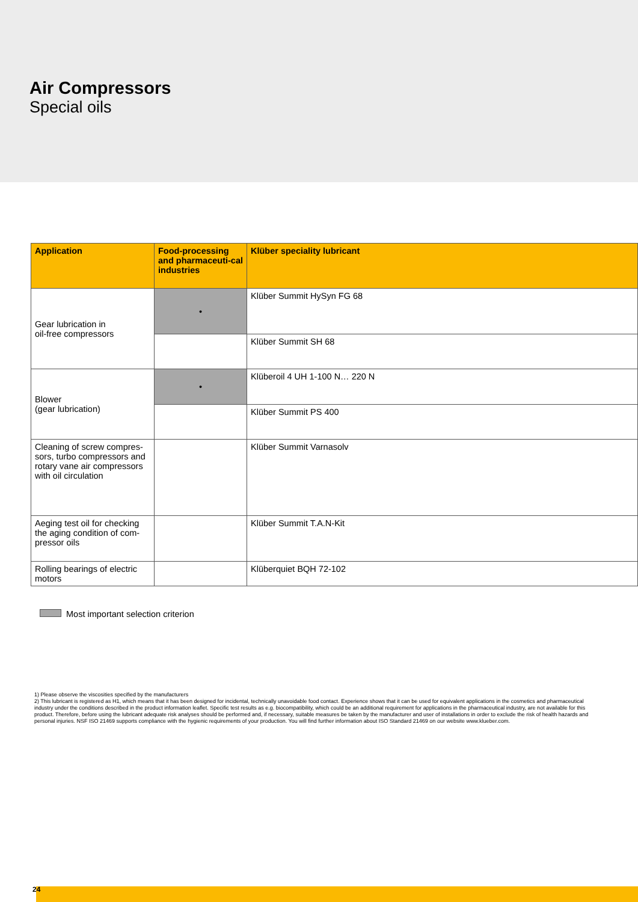Air Compressors
Special oils
| Application | Food-processing and pharmaceuti-cal industries | Klüber speciality lubricant |
| --- | --- | --- |
| Gear lubrication in oil-free compressors | • | Klüber Summit HySyn FG 68 |
| | | Klüber Summit SH 68 |
| Blower (gear lubrication) | • | Klüberoil 4 UH 1-100 N… 220 N |
| | | Klüber Summit PS 400 |
| Cleaning of screw compres-sors, turbo compressors and rotary vane air compressors with oil circulation | | Klüber Summit Varnasolv |
| Aeging test oil for checking the aging condition of com-pressor oils | | Klüber Summit T.A.N-Kit |
| Rolling bearings of electric motors | | Klüberquiet BQH 72-102 |
Most important selection criterion
1) Please observe the viscosities specified by the manufacturers
2) This lubricant is registered as H1, which means that it has been designed for incidental, technically unavoidable food contact. Experience shows that it can be used for equivalent applications in the cosmetics and pharmaceutical industry under the conditions described in the product information leaflet. Specific test results as e.g. biocompatibility, which could be an additional requirement for applications in the pharmaceutical industry, are not available for this product. Therefore, before using the lubricant adequate risk analyses should be performed and, if necessary, suitable measures be taken by the manufacturer and user of installations in order to exclude the risk of health hazards and personal injuries. NSF ISO 21469 supports compliance with the hygienic requirements of your production. You will find further information about ISO Standard 21469 on our website www.klueber.com.
24